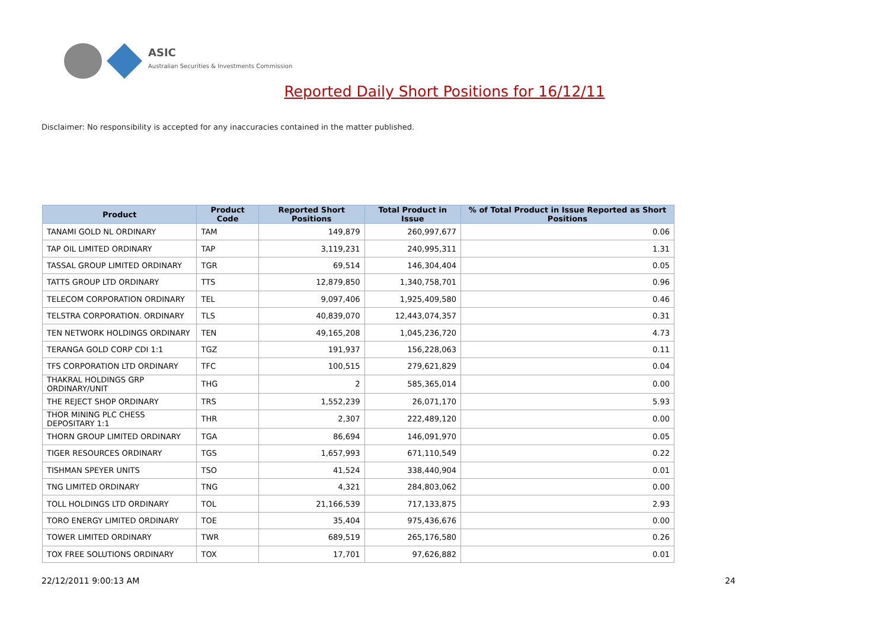ASIC
Australian Securities & Investments Commission
Reported Daily Short Positions for 16/12/11
Disclaimer: No responsibility is accepted for any inaccuracies contained in the matter published.
| Product | Product Code | Reported Short Positions | Total Product in Issue | % of Total Product in Issue Reported as Short Positions |
| --- | --- | --- | --- | --- |
| TANAMI GOLD NL ORDINARY | TAM | 149,879 | 260,997,677 | 0.06 |
| TAP OIL LIMITED ORDINARY | TAP | 3,119,231 | 240,995,311 | 1.31 |
| TASSAL GROUP LIMITED ORDINARY | TGR | 69,514 | 146,304,404 | 0.05 |
| TATTS GROUP LTD ORDINARY | TTS | 12,879,850 | 1,340,758,701 | 0.96 |
| TELECOM CORPORATION ORDINARY | TEL | 9,097,406 | 1,925,409,580 | 0.46 |
| TELSTRA CORPORATION. ORDINARY | TLS | 40,839,070 | 12,443,074,357 | 0.31 |
| TEN NETWORK HOLDINGS ORDINARY | TEN | 49,165,208 | 1,045,236,720 | 4.73 |
| TERANGA GOLD CORP CDI 1:1 | TGZ | 191,937 | 156,228,063 | 0.11 |
| TFS CORPORATION LTD ORDINARY | TFC | 100,515 | 279,621,829 | 0.04 |
| THAKRAL HOLDINGS GRP ORDINARY/UNIT | THG | 2 | 585,365,014 | 0.00 |
| THE REJECT SHOP ORDINARY | TRS | 1,552,239 | 26,071,170 | 5.93 |
| THOR MINING PLC CHESS DEPOSITARY 1:1 | THR | 2,307 | 222,489,120 | 0.00 |
| THORN GROUP LIMITED ORDINARY | TGA | 86,694 | 146,091,970 | 0.05 |
| TIGER RESOURCES ORDINARY | TGS | 1,657,993 | 671,110,549 | 0.22 |
| TISHMAN SPEYER UNITS | TSO | 41,524 | 338,440,904 | 0.01 |
| TNG LIMITED ORDINARY | TNG | 4,321 | 284,803,062 | 0.00 |
| TOLL HOLDINGS LTD ORDINARY | TOL | 21,166,539 | 717,133,875 | 2.93 |
| TORO ENERGY LIMITED ORDINARY | TOE | 35,404 | 975,436,676 | 0.00 |
| TOWER LIMITED ORDINARY | TWR | 689,519 | 265,176,580 | 0.26 |
| TOX FREE SOLUTIONS ORDINARY | TOX | 17,701 | 97,626,882 | 0.01 |
22/12/2011 9:00:13 AM 24